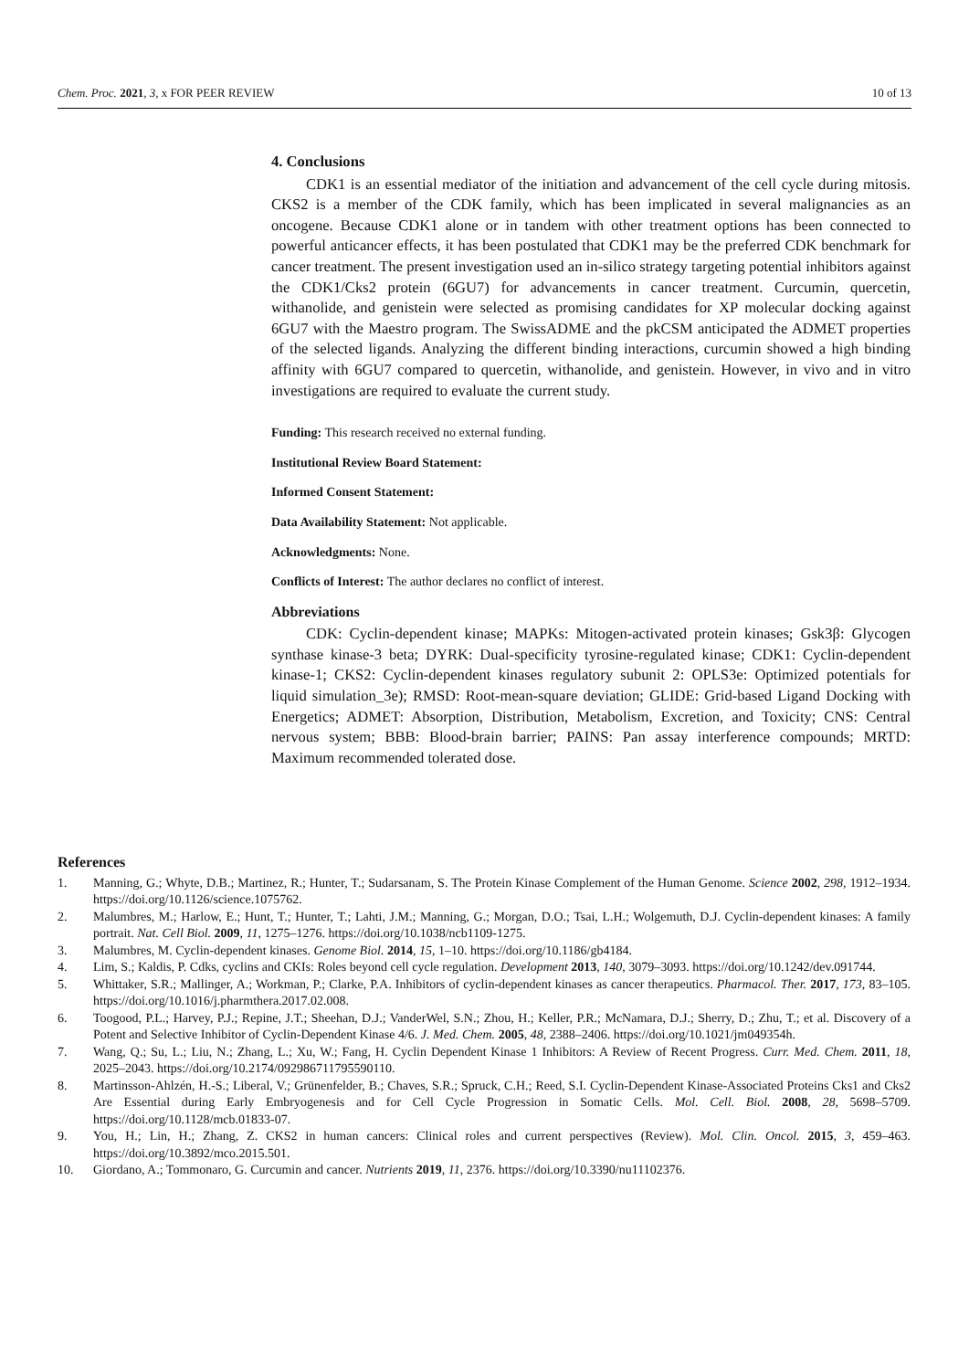Chem. Proc. 2021, 3, x FOR PEER REVIEW 10 of 13
4. Conclusions
CDK1 is an essential mediator of the initiation and advancement of the cell cycle during mitosis. CKS2 is a member of the CDK family, which has been implicated in several malignancies as an oncogene. Because CDK1 alone or in tandem with other treatment options has been connected to powerful anticancer effects, it has been postulated that CDK1 may be the preferred CDK benchmark for cancer treatment. The present investigation used an in-silico strategy targeting potential inhibitors against the CDK1/Cks2 protein (6GU7) for advancements in cancer treatment. Curcumin, quercetin, withanolide, and genistein were selected as promising candidates for XP molecular docking against 6GU7 with the Maestro program. The SwissADME and the pkCSM anticipated the ADMET properties of the selected ligands. Analyzing the different binding interactions, curcumin showed a high binding affinity with 6GU7 compared to quercetin, withanolide, and genistein. However, in vivo and in vitro investigations are required to evaluate the current study.
Funding: This research received no external funding.
Institutional Review Board Statement:
Informed Consent Statement:
Data Availability Statement: Not applicable.
Acknowledgments: None.
Conflicts of Interest: The author declares no conflict of interest.
Abbreviations
CDK: Cyclin-dependent kinase; MAPKs: Mitogen-activated protein kinases; Gsk3β: Glycogen synthase kinase-3 beta; DYRK: Dual-specificity tyrosine-regulated kinase; CDK1: Cyclin-dependent kinase-1; CKS2: Cyclin-dependent kinases regulatory subunit 2: OPLS3e: Optimized potentials for liquid simulation_3e); RMSD: Root-mean-square deviation; GLIDE: Grid-based Ligand Docking with Energetics; ADMET: Absorption, Distribution, Metabolism, Excretion, and Toxicity; CNS: Central nervous system; BBB: Blood-brain barrier; PAINS: Pan assay interference compounds; MRTD: Maximum recommended tolerated dose.
References
1. Manning, G.; Whyte, D.B.; Martinez, R.; Hunter, T.; Sudarsanam, S. The Protein Kinase Complement of the Human Genome. Science 2002, 298, 1912–1934. https://doi.org/10.1126/science.1075762.
2. Malumbres, M.; Harlow, E.; Hunt, T.; Hunter, T.; Lahti, J.M.; Manning, G.; Morgan, D.O.; Tsai, L.H.; Wolgemuth, D.J. Cyclin-dependent kinases: A family portrait. Nat. Cell Biol. 2009, 11, 1275–1276. https://doi.org/10.1038/ncb1109-1275.
3. Malumbres, M. Cyclin-dependent kinases. Genome Biol. 2014, 15, 1–10. https://doi.org/10.1186/gb4184.
4. Lim, S.; Kaldis, P. Cdks, cyclins and CKIs: Roles beyond cell cycle regulation. Development 2013, 140, 3079–3093. https://doi.org/10.1242/dev.091744.
5. Whittaker, S.R.; Mallinger, A.; Workman, P.; Clarke, P.A. Inhibitors of cyclin-dependent kinases as cancer therapeutics. Pharmacol. Ther. 2017, 173, 83–105. https://doi.org/10.1016/j.pharmthera.2017.02.008.
6. Toogood, P.L.; Harvey, P.J.; Repine, J.T.; Sheehan, D.J.; VanderWel, S.N.; Zhou, H.; Keller, P.R.; McNamara, D.J.; Sherry, D.; Zhu, T.; et al. Discovery of a Potent and Selective Inhibitor of Cyclin-Dependent Kinase 4/6. J. Med. Chem. 2005, 48, 2388–2406. https://doi.org/10.1021/jm049354h.
7. Wang, Q.; Su, L.; Liu, N.; Zhang, L.; Xu, W.; Fang, H. Cyclin Dependent Kinase 1 Inhibitors: A Review of Recent Progress. Curr. Med. Chem. 2011, 18, 2025–2043. https://doi.org/10.2174/092986711795590110.
8. Martinsson-Ahlzén, H.-S.; Liberal, V.; Grünenfelder, B.; Chaves, S.R.; Spruck, C.H.; Reed, S.I. Cyclin-Dependent Kinase-Associated Proteins Cks1 and Cks2 Are Essential during Early Embryogenesis and for Cell Cycle Progression in Somatic Cells. Mol. Cell. Biol. 2008, 28, 5698–5709. https://doi.org/10.1128/mcb.01833-07.
9. You, H.; Lin, H.; Zhang, Z. CKS2 in human cancers: Clinical roles and current perspectives (Review). Mol. Clin. Oncol. 2015, 3, 459–463. https://doi.org/10.3892/mco.2015.501.
10. Giordano, A.; Tommonaro, G. Curcumin and cancer. Nutrients 2019, 11, 2376. https://doi.org/10.3390/nu11102376.